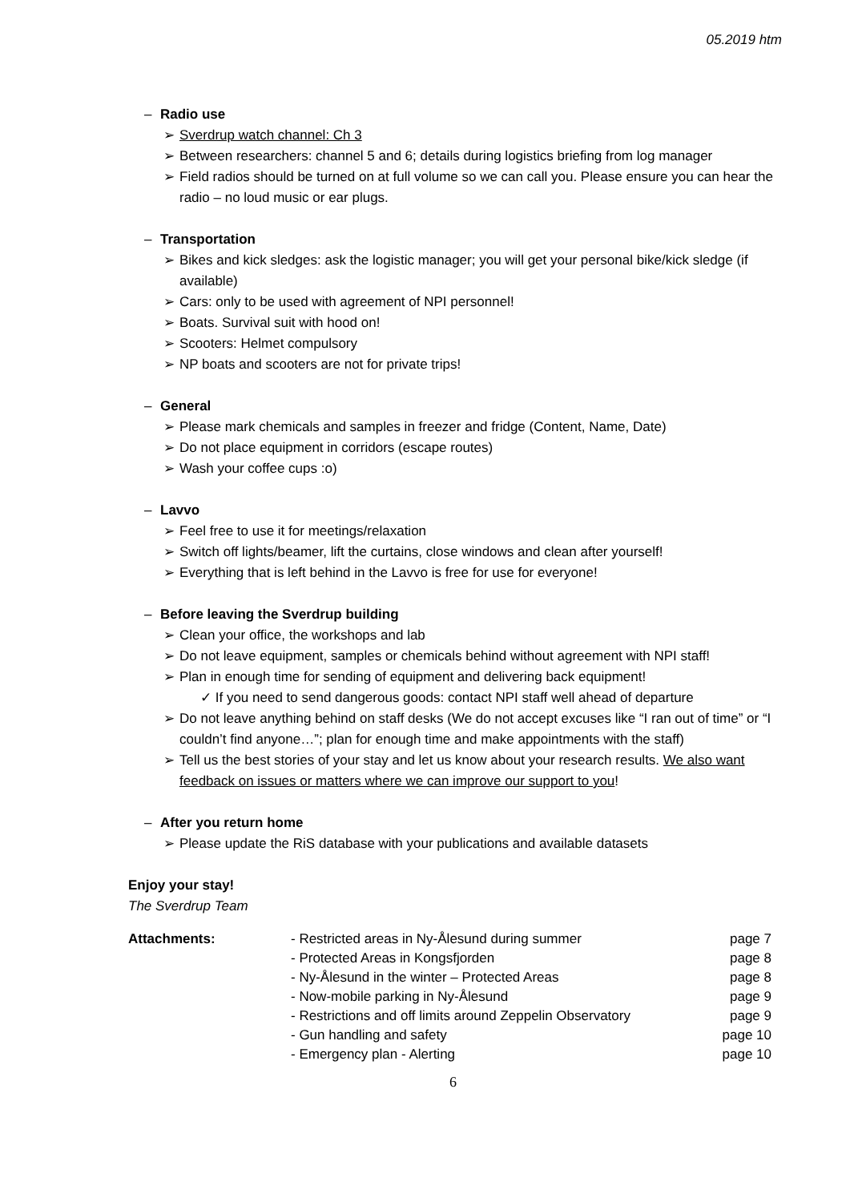05.2019 htm
– Radio use
➢ Sverdrup watch channel: Ch 3
➢ Between researchers: channel 5 and 6; details during logistics briefing from log manager
➢ Field radios should be turned on at full volume so we can call you. Please ensure you can hear the radio – no loud music or ear plugs.
– Transportation
➢ Bikes and kick sledges: ask the logistic manager; you will get your personal bike/kick sledge (if available)
➢ Cars: only to be used with agreement of NPI personnel!
➢ Boats. Survival suit with hood on!
➢ Scooters: Helmet compulsory
➢ NP boats and scooters are not for private trips!
– General
➢ Please mark chemicals and samples in freezer and fridge (Content, Name, Date)
➢ Do not place equipment in corridors (escape routes)
➢ Wash your coffee cups :o)
– Lavvo
➢ Feel free to use it for meetings/relaxation
➢ Switch off lights/beamer, lift the curtains, close windows and clean after yourself!
➢ Everything that is left behind in the Lavvo is free for use for everyone!
– Before leaving the Sverdrup building
➢ Clean your office, the workshops and lab
➢ Do not leave equipment, samples or chemicals behind without agreement with NPI staff!
➢ Plan in enough time for sending of equipment and delivering back equipment!
✓ If you need to send dangerous goods: contact NPI staff well ahead of departure
➢ Do not leave anything behind on staff desks (We do not accept excuses like “I ran out of time” or “I couldn’t find anyone…”; plan for enough time and make appointments with the staff)
➢ Tell us the best stories of your stay and let us know about your research results. We also want feedback on issues or matters where we can improve our support to you!
– After you return home
➢ Please update the RiS database with your publications and available datasets
Enjoy your stay!
The Sverdrup Team
| Attachments: | - Restricted areas in Ny-Ålesund during summer | page 7 |
| | - Protected Areas in Kongsfjorden | page 8 |
| | - Ny-Ålesund in the winter – Protected Areas | page 8 |
| | - Now-mobile parking in Ny-Ålesund | page 9 |
| | - Restrictions and off limits around Zeppelin Observatory | page 9 |
| | - Gun handling and safety | page 10 |
| | - Emergency plan - Alerting | page 10 |
6